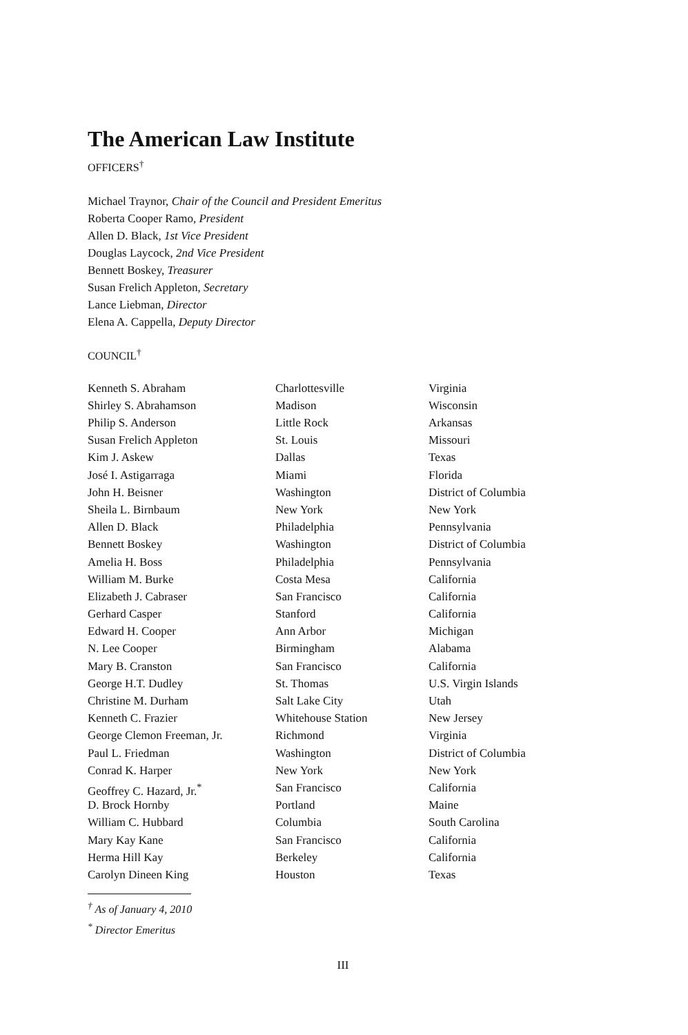The American Law Institute
OFFICERS<sup>†</sup>
Michael Traynor, Chair of the Council and President Emeritus
Roberta Cooper Ramo, President
Allen D. Black, 1st Vice President
Douglas Laycock, 2nd Vice President
Bennett Boskey, Treasurer
Susan Frelich Appleton, Secretary
Lance Liebman, Director
Elena A. Cappella, Deputy Director
COUNCIL<sup>†</sup>
| Kenneth S. Abraham | Charlottesville | Virginia |
| Shirley S. Abrahamson | Madison | Wisconsin |
| Philip S. Anderson | Little Rock | Arkansas |
| Susan Frelich Appleton | St. Louis | Missouri |
| Kim J. Askew | Dallas | Texas |
| José I. Astigarraga | Miami | Florida |
| John H. Beisner | Washington | District of Columbia |
| Sheila L. Birnbaum | New York | New York |
| Allen D. Black | Philadelphia | Pennsylvania |
| Bennett Boskey | Washington | District of Columbia |
| Amelia H. Boss | Philadelphia | Pennsylvania |
| William M. Burke | Costa Mesa | California |
| Elizabeth J. Cabraser | San Francisco | California |
| Gerhard Casper | Stanford | California |
| Edward H. Cooper | Ann Arbor | Michigan |
| N. Lee Cooper | Birmingham | Alabama |
| Mary B. Cranston | San Francisco | California |
| George H.T. Dudley | St. Thomas | U.S. Virgin Islands |
| Christine M. Durham | Salt Lake City | Utah |
| Kenneth C. Frazier | Whitehouse Station | New Jersey |
| George Clemon Freeman, Jr. | Richmond | Virginia |
| Paul L. Friedman | Washington | District of Columbia |
| Conrad K. Harper | New York | New York |
| Geoffrey C. Hazard, Jr.<sup>*</sup> | San Francisco | California |
| D. Brock Hornby | Portland | Maine |
| William C. Hubbard | Columbia | South Carolina |
| Mary Kay Kane | San Francisco | California |
| Herma Hill Kay | Berkeley | California |
| Carolyn Dineen King | Houston | Texas |
<sup>†</sup> As of January 4, 2010
<sup>*</sup> Director Emeritus
III